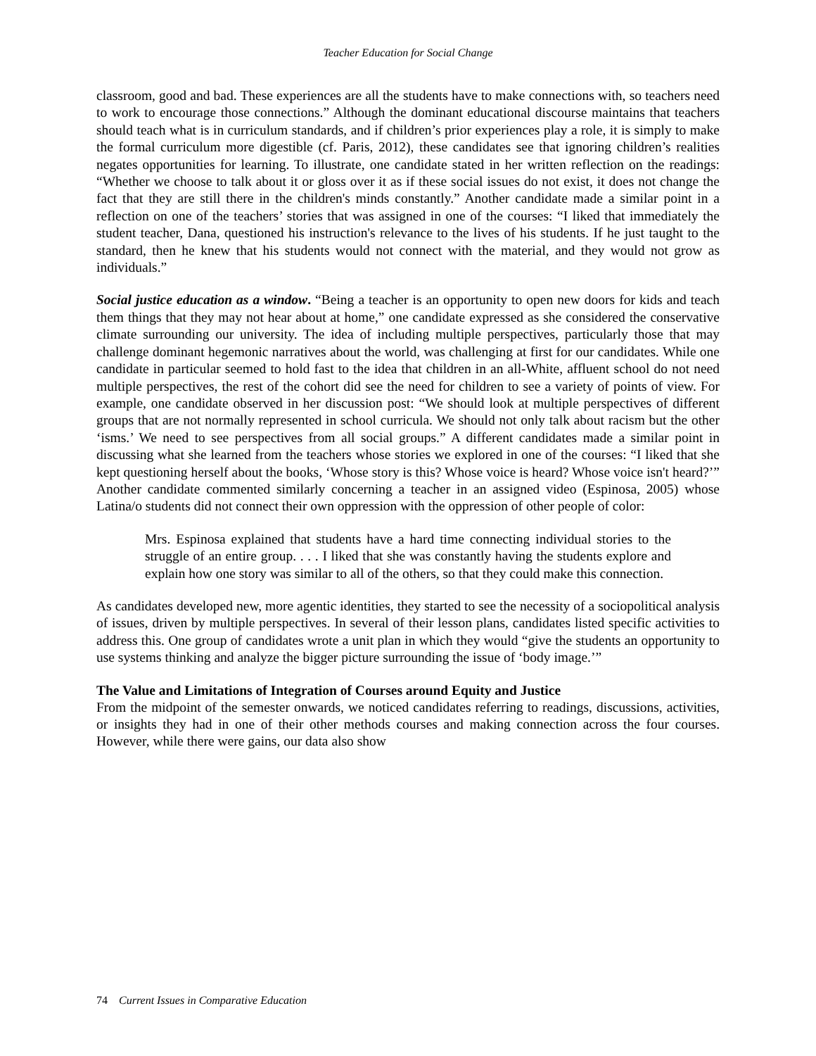Teacher Education for Social Change
classroom, good and bad. These experiences are all the students have to make connections with, so teachers need to work to encourage those connections.” Although the dominant educational discourse maintains that teachers should teach what is in curriculum standards, and if children’s prior experiences play a role, it is simply to make the formal curriculum more digestible (cf. Paris, 2012), these candidates see that ignoring children’s realities negates opportunities for learning. To illustrate, one candidate stated in her written reflection on the readings: “Whether we choose to talk about it or gloss over it as if these social issues do not exist, it does not change the fact that they are still there in the children's minds constantly.” Another candidate made a similar point in a reflection on one of the teachers’ stories that was assigned in one of the courses: “I liked that immediately the student teacher, Dana, questioned his instruction's relevance to the lives of his students. If he just taught to the standard, then he knew that his students would not connect with the material, and they would not grow as individuals.”
Social justice education as a window. “Being a teacher is an opportunity to open new doors for kids and teach them things that they may not hear about at home,” one candidate expressed as she considered the conservative climate surrounding our university. The idea of including multiple perspectives, particularly those that may challenge dominant hegemonic narratives about the world, was challenging at first for our candidates. While one candidate in particular seemed to hold fast to the idea that children in an all-White, affluent school do not need multiple perspectives, the rest of the cohort did see the need for children to see a variety of points of view. For example, one candidate observed in her discussion post: “We should look at multiple perspectives of different groups that are not normally represented in school curricula. We should not only talk about racism but the other ‘isms.’ We need to see perspectives from all social groups.” A different candidates made a similar point in discussing what she learned from the teachers whose stories we explored in one of the courses: “I liked that she kept questioning herself about the books, ‘Whose story is this? Whose voice is heard? Whose voice isn't heard?’” Another candidate commented similarly concerning a teacher in an assigned video (Espinosa, 2005) whose Latina/o students did not connect their own oppression with the oppression of other people of color:
Mrs. Espinosa explained that students have a hard time connecting individual stories to the struggle of an entire group. . . . I liked that she was constantly having the students explore and explain how one story was similar to all of the others, so that they could make this connection.
As candidates developed new, more agentic identities, they started to see the necessity of a sociopolitical analysis of issues, driven by multiple perspectives. In several of their lesson plans, candidates listed specific activities to address this. One group of candidates wrote a unit plan in which they would “give the students an opportunity to use systems thinking and analyze the bigger picture surrounding the issue of ‘body image.’”
The Value and Limitations of Integration of Courses around Equity and Justice
From the midpoint of the semester onwards, we noticed candidates referring to readings, discussions, activities, or insights they had in one of their other methods courses and making connection across the four courses. However, while there were gains, our data also show
74 Current Issues in Comparative Education